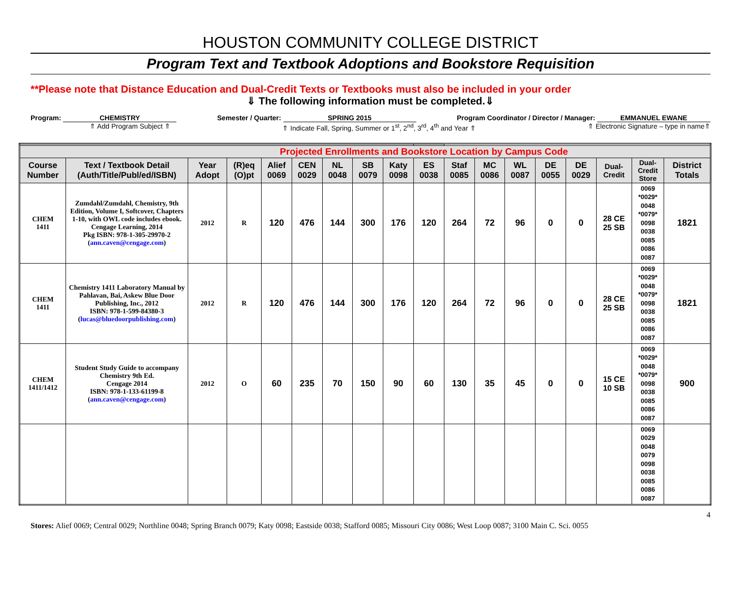HOUSTON COMMUNITY COLLEGE DISTRICT
Program Text and Textbook Adoptions and Bookstore Requisition
**Please note that Distance Education and Dual-Credit Texts or Textbooks must also be included in your order
⇓ The following information must be completed.⇓
Program: CHEMISTRY Semester / Quarter: SPRING 2015 Program Coordinator / Director / Manager: EMMANUEL EWANE
⇑ Add Program Subject ⇑ ⇑ Indicate Fall, Spring, Summer or 1<sup>st</sup>, 2<sup>nd</sup>, 3<sup>rd</sup>, 4<sup>th</sup> and Year ⇑ ⇑ Electronic Signature – type in name⇑
| Projected Enrollments and Bookstore Location by Campus Code | | | | | | | | | | | | | | | | | |
| --- | --- | --- | --- | --- | --- | --- | --- | --- | --- | --- | --- | --- | --- | --- | --- | --- | --- |
| Course Number | Text / Textbook Detail (Auth/Title/Publ/ed/ISBN) | Year Adopt | (R)eq (O)pt | Alief 0069 | CEN 0029 | NL 0048 | SB 0079 | Katy 0098 | ES 0038 | Staf 0085 | MC 0086 | WL 0087 | DE 0055 | DE 0029 | Dual- Credit | Dual- Credit Store | District Totals |
| CHEM 1411 | Zumdahl/Zumdahl, Chemistry, 9th Edition, Volume I, Softcover, Chapters 1-10, with OWL code includes ebook. Cengage Learning, 2014 Pkg ISBN: 978-1-305-29970-2 ( ann.caven@cengage.com ) | 2012 | R | 120 | 476 | 144 | 300 | 176 | 120 | 264 | 72 | 96 | 0 | 0 | 28 CE 25 SB | 0069 *0029* 0048 *0079* 0098 0038 0085 0086 0087 | 1821 |
| CHEM 1411 | Chemistry 1411 Laboratory Manual by Pahlavan, Bai, Askew Blue Door Publishing, Inc., 2012 ISBN: 978-1-599-84380-3 ( lucas@bluedoorpublishing.com ) | 2012 | R | 120 | 476 | 144 | 300 | 176 | 120 | 264 | 72 | 96 | 0 | 0 | 28 CE 25 SB | 0069 *0029* 0048 *0079* 0098 0038 0085 0086 0087 | 1821 |
| CHEM 1411/1412 | Student Study Guide to accompany Chemistry 9th Ed. Cengage 2014 ISBN: 978-1-133-61199-8 ( ann.caven@cengage.com ) | 2012 | O | 60 | 235 | 70 | 150 | 90 | 60 | 130 | 35 | 45 | 0 | 0 | 15 CE 10 SB | 0069 *0029* 0048 *0079* 0098 0038 0085 0086 0087 | 900 |
| | | | | | | | | | | | | | | | | 0069 0029 0048 0079 0098 0038 0085 0086 0087 | |
4
Stores: Alief 0069; Central 0029; Northline 0048; Spring Branch 0079; Katy 0098; Eastside 0038; Stafford 0085; Missouri City 0086; West Loop 0087; 3100 Main C. Sci. 0055